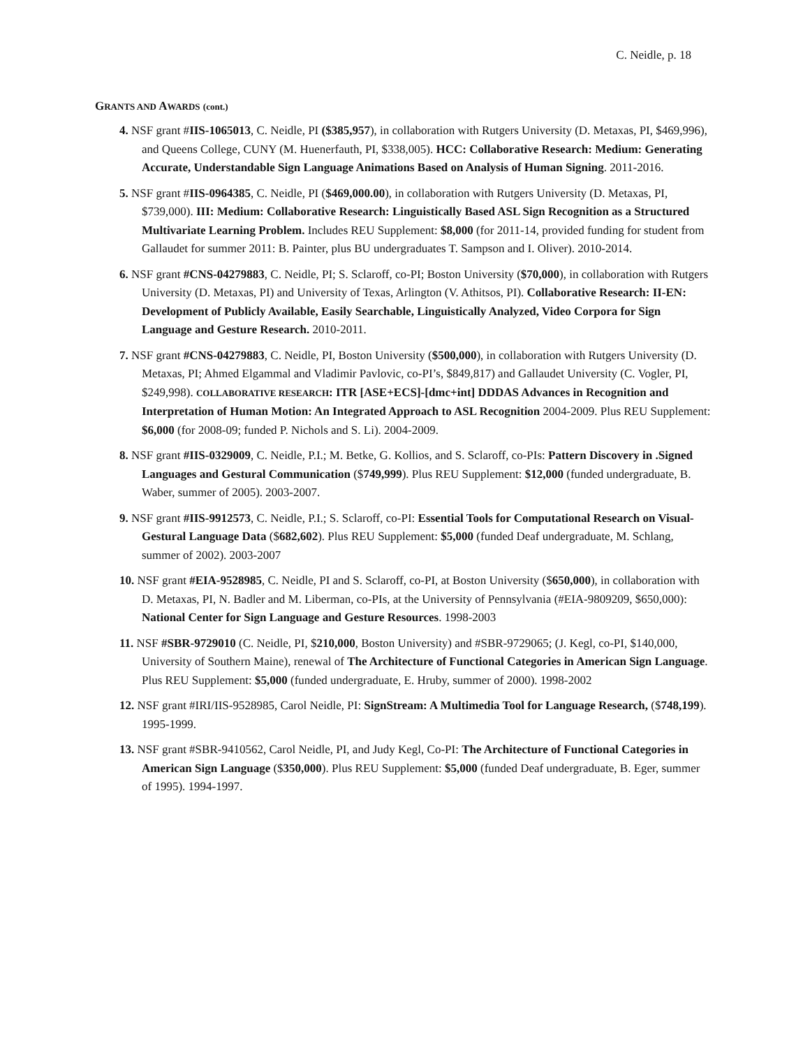C. Neidle, p. 18
GRANTS AND AWARDS (cont.)
4. NSF grant #IIS-1065013, C. Neidle, PI ($385,957), in collaboration with Rutgers University (D. Metaxas, PI, $469,996), and Queens College, CUNY (M. Huenerfauth, PI, $338,005). HCC: Collaborative Research: Medium: Generating Accurate, Understandable Sign Language Animations Based on Analysis of Human Signing. 2011-2016.
5. NSF grant #IIS-0964385, C. Neidle, PI ($469,000.00), in collaboration with Rutgers University (D. Metaxas, PI, $739,000). III: Medium: Collaborative Research: Linguistically Based ASL Sign Recognition as a Structured Multivariate Learning Problem. Includes REU Supplement: $8,000 (for 2011-14, provided funding for student from Gallaudet for summer 2011: B. Painter, plus BU undergraduates T. Sampson and I. Oliver). 2010-2014.
6. NSF grant #CNS-04279883, C. Neidle, PI; S. Sclaroff, co-PI; Boston University ($70,000), in collaboration with Rutgers University (D. Metaxas, PI) and University of Texas, Arlington (V. Athitsos, PI). Collaborative Research: II-EN: Development of Publicly Available, Easily Searchable, Linguistically Analyzed, Video Corpora for Sign Language and Gesture Research. 2010-2011.
7. NSF grant #CNS-04279883, C. Neidle, PI, Boston University ($500,000), in collaboration with Rutgers University (D. Metaxas, PI; Ahmed Elgammal and Vladimir Pavlovic, co-PI’s, $849,817) and Gallaudet University (C. Vogler, PI, $249,998). COLLABORATIVE RESEARCH: ITR [ASE+ECS]-[dmc+int] DDDAS Advances in Recognition and Interpretation of Human Motion: An Integrated Approach to ASL Recognition 2004-2009. Plus REU Supplement: $6,000 (for 2008-09; funded P. Nichols and S. Li). 2004-2009.
8. NSF grant #IIS-0329009, C. Neidle, P.I.; M. Betke, G. Kollios, and S. Sclaroff, co-PIs: Pattern Discovery in .Signed Languages and Gestural Communication ($749,999). Plus REU Supplement: $12,000 (funded undergraduate, B. Waber, summer of 2005). 2003-2007.
9. NSF grant #IIS-9912573, C. Neidle, P.I.; S. Sclaroff, co-PI: Essential Tools for Computational Research on Visual-Gestural Language Data ($682,602). Plus REU Supplement: $5,000 (funded Deaf undergraduate, M. Schlang, summer of 2002). 2003-2007
10. NSF grant #EIA-9528985, C. Neidle, PI and S. Sclaroff, co-PI, at Boston University ($650,000), in collaboration with D. Metaxas, PI, N. Badler and M. Liberman, co-PIs, at the University of Pennsylvania (#EIA-9809209, $650,000): National Center for Sign Language and Gesture Resources. 1998-2003
11. NSF #SBR-9729010 (C. Neidle, PI, $210,000, Boston University) and #SBR-9729065; (J. Kegl, co-PI, $140,000, University of Southern Maine), renewal of The Architecture of Functional Categories in American Sign Language. Plus REU Supplement: $5,000 (funded undergraduate, E. Hruby, summer of 2000). 1998-2002
12. NSF grant #IRI/IIS-9528985, Carol Neidle, PI: SignStream: A Multimedia Tool for Language Research, ($748,199). 1995-1999.
13. NSF grant #SBR-9410562, Carol Neidle, PI, and Judy Kegl, Co-PI: The Architecture of Functional Categories in American Sign Language ($350,000). Plus REU Supplement: $5,000 (funded Deaf undergraduate, B. Eger, summer of 1995). 1994-1997.